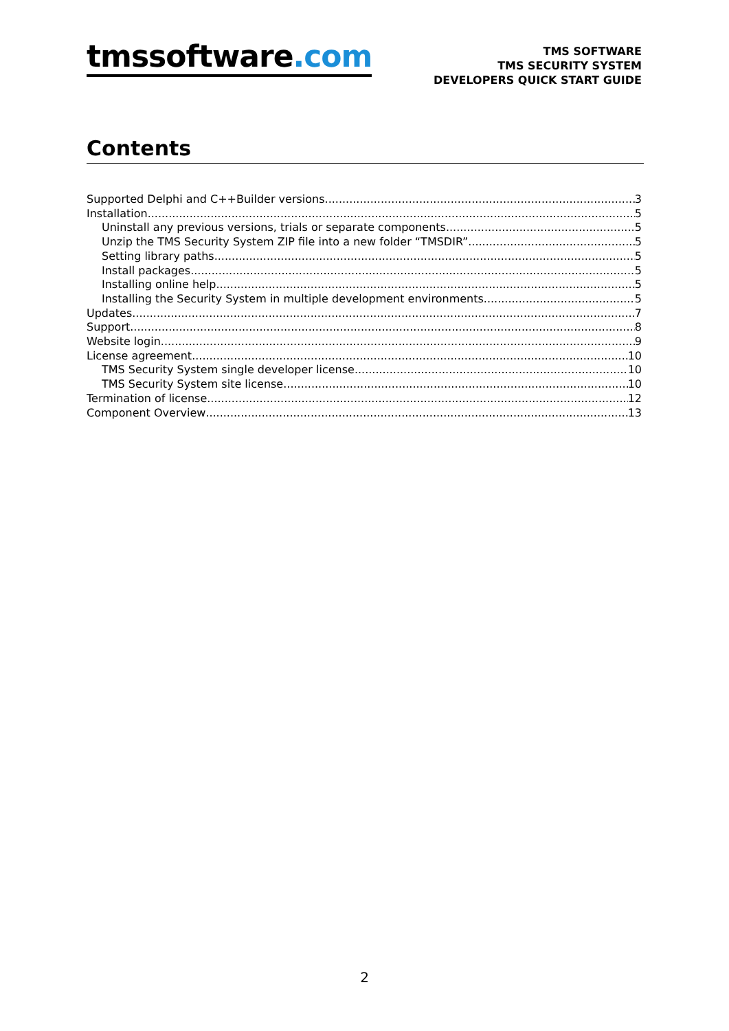tmssoftware.com
TMS SOFTWARE
TMS SECURITY SYSTEM
DEVELOPERS QUICK START GUIDE
Contents
Supported Delphi and C++Builder versions 3
Installation 5
Uninstall any previous versions, trials or separate components 5
Unzip the TMS Security System ZIP file into a new folder “TMSDIR” 5
Setting library paths 5
Install packages 5
Installing online help 5
Installing the Security System in multiple development environments 5
Updates 7
Support 8
Website login 9
License agreement 10
TMS Security System single developer license 10
TMS Security System site license 10
Termination of license 12
Component Overview 13
2